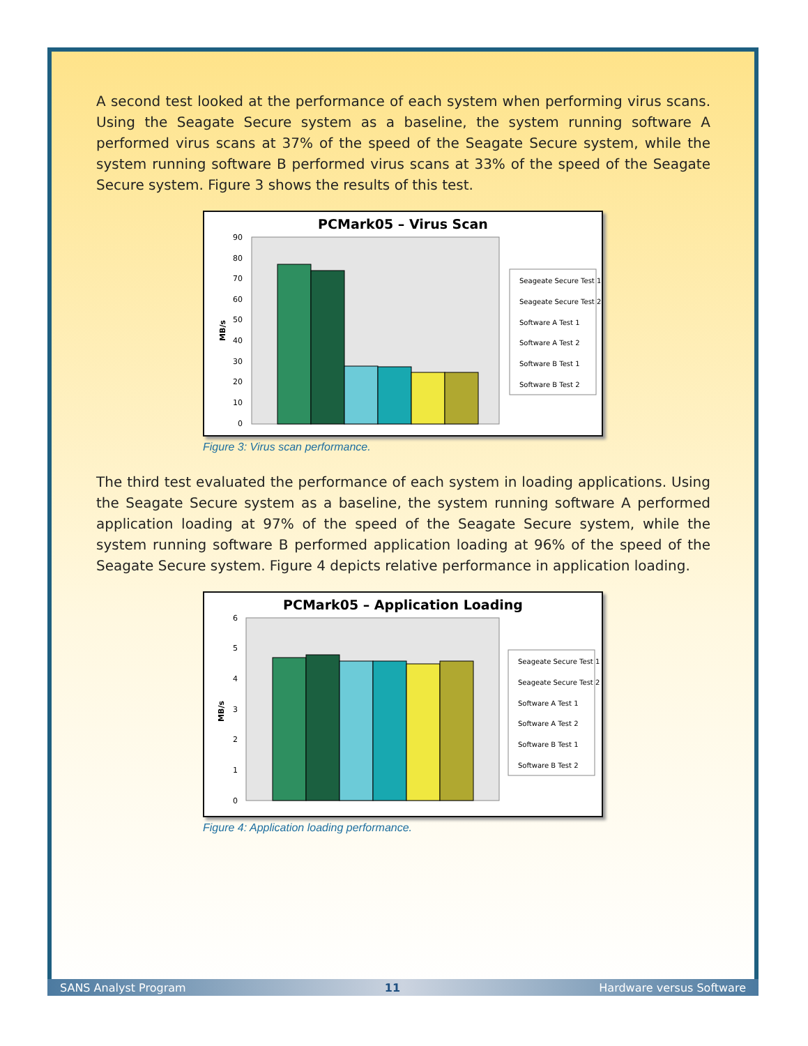A second test looked at the performance of each system when performing virus scans. Using the Seagate Secure system as a baseline, the system running software A performed virus scans at 37% of the speed of the Seagate Secure system, while the system running software B performed virus scans at 33% of the speed of the Seagate Secure system. Figure 3 shows the results of this test.
PCMark05 – Virus Scan
90
80
70
60
50
40
30
20
10
0
MB/s
Seageate Secure Test 1
Seageate Secure Test 2
Software A Test 1
Software A Test 2
Software B Test 1
Software B Test 2
Figure 3: Virus scan performance.
The third test evaluated the performance of each system in loading applications. Using the Seagate Secure system as a baseline, the system running software A performed application loading at 97% of the speed of the Seagate Secure system, while the system running software B performed application loading at 96% of the speed of the Seagate Secure system. Figure 4 depicts relative performance in application loading.
PCMark05 – Application Loading
6
5
4
3
2
1
0
MB/s
Seageate Secure Test 1
Seageate Secure Test 2
Software A Test 1
Software A Test 2
Software B Test 1
Software B Test 2
Figure 4: Application loading performance.
SANS Analyst Program 11 Hardware versus Software